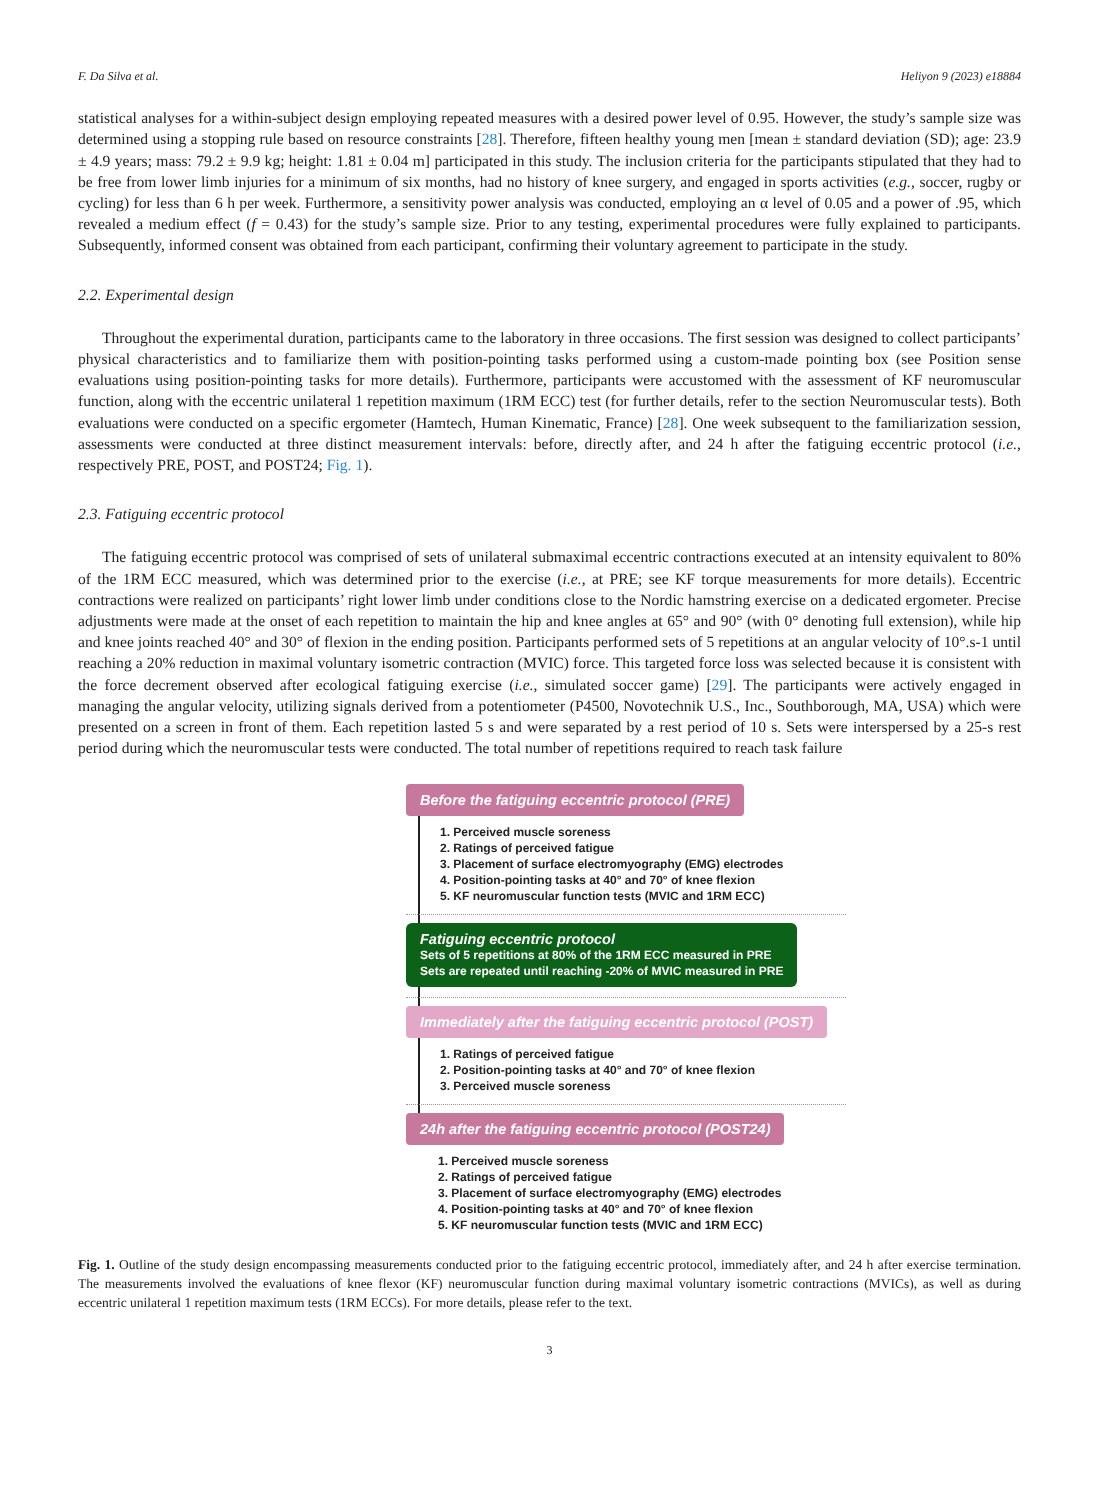F. Da Silva et al. Heliyon 9 (2023) e18884
statistical analyses for a within-subject design employing repeated measures with a desired power level of 0.95. However, the study’s sample size was determined using a stopping rule based on resource constraints [28]. Therefore, fifteen healthy young men [mean ± standard deviation (SD); age: 23.9 ± 4.9 years; mass: 79.2 ± 9.9 kg; height: 1.81 ± 0.04 m] participated in this study. The inclusion criteria for the participants stipulated that they had to be free from lower limb injuries for a minimum of six months, had no history of knee surgery, and engaged in sports activities (e.g., soccer, rugby or cycling) for less than 6 h per week. Furthermore, a sensitivity power analysis was conducted, employing an α level of 0.05 and a power of .95, which revealed a medium effect (f = 0.43) for the study’s sample size. Prior to any testing, experimental procedures were fully explained to participants. Subsequently, informed consent was obtained from each participant, confirming their voluntary agreement to participate in the study.
2.2. Experimental design
Throughout the experimental duration, participants came to the laboratory in three occasions. The first session was designed to collect participants’ physical characteristics and to familiarize them with position-pointing tasks performed using a custom-made pointing box (see Position sense evaluations using position-pointing tasks for more details). Furthermore, participants were accustomed with the assessment of KF neuromuscular function, along with the eccentric unilateral 1 repetition maximum (1RM ECC) test (for further details, refer to the section Neuromuscular tests). Both evaluations were conducted on a specific ergometer (Hamtech, Human Kinematic, France) [28]. One week subsequent to the familiarization session, assessments were conducted at three distinct measurement intervals: before, directly after, and 24 h after the fatiguing eccentric protocol (i.e., respectively PRE, POST, and POST24; Fig. 1).
2.3. Fatiguing eccentric protocol
The fatiguing eccentric protocol was comprised of sets of unilateral submaximal eccentric contractions executed at an intensity equivalent to 80% of the 1RM ECC measured, which was determined prior to the exercise (i.e., at PRE; see KF torque measurements for more details). Eccentric contractions were realized on participants’ right lower limb under conditions close to the Nordic hamstring exercise on a dedicated ergometer. Precise adjustments were made at the onset of each repetition to maintain the hip and knee angles at 65° and 90° (with 0° denoting full extension), while hip and knee joints reached 40° and 30° of flexion in the ending position. Participants performed sets of 5 repetitions at an angular velocity of 10°.s-1 until reaching a 20% reduction in maximal voluntary isometric contraction (MVIC) force. This targeted force loss was selected because it is consistent with the force decrement observed after ecological fatiguing exercise (i.e., simulated soccer game) [29]. The participants were actively engaged in managing the angular velocity, utilizing signals derived from a potentiometer (P4500, Novotechnik U.S., Inc., Southborough, MA, USA) which were presented on a screen in front of them. Each repetition lasted 5 s and were separated by a rest period of 10 s. Sets were interspersed by a 25-s rest period during which the neuromuscular tests were conducted. The total number of repetitions required to reach task failure
Before the fatiguing eccentric protocol (PRE)
1. Perceived muscle soreness
2. Ratings of perceived fatigue
3. Placement of surface electromyography (EMG) electrodes
4. Position-pointing tasks at 40° and 70° of knee flexion
5. KF neuromuscular function tests (MVIC and 1RM ECC)
Fatiguing eccentric protocol Sets of 5 repetitions at 80% of the 1RM ECC measured in PRE Sets are repeated until reaching -20% of MVIC measured in PRE
Immediately after the fatiguing eccentric protocol (POST)
1. Ratings of perceived fatigue
2. Position-pointing tasks at 40° and 70° of knee flexion
3. Perceived muscle soreness
24h after the fatiguing eccentric protocol (POST24)
1. Perceived muscle soreness
2. Ratings of perceived fatigue
3. Placement of surface electromyography (EMG) electrodes
4. Position-pointing tasks at 40° and 70° of knee flexion
5. KF neuromuscular function tests (MVIC and 1RM ECC)
Fig. 1. Outline of the study design encompassing measurements conducted prior to the fatiguing eccentric protocol, immediately after, and 24 h after exercise termination. The measurements involved the evaluations of knee flexor (KF) neuromuscular function during maximal voluntary isometric contractions (MVICs), as well as during eccentric unilateral 1 repetition maximum tests (1RM ECCs). For more details, please refer to the text.
3